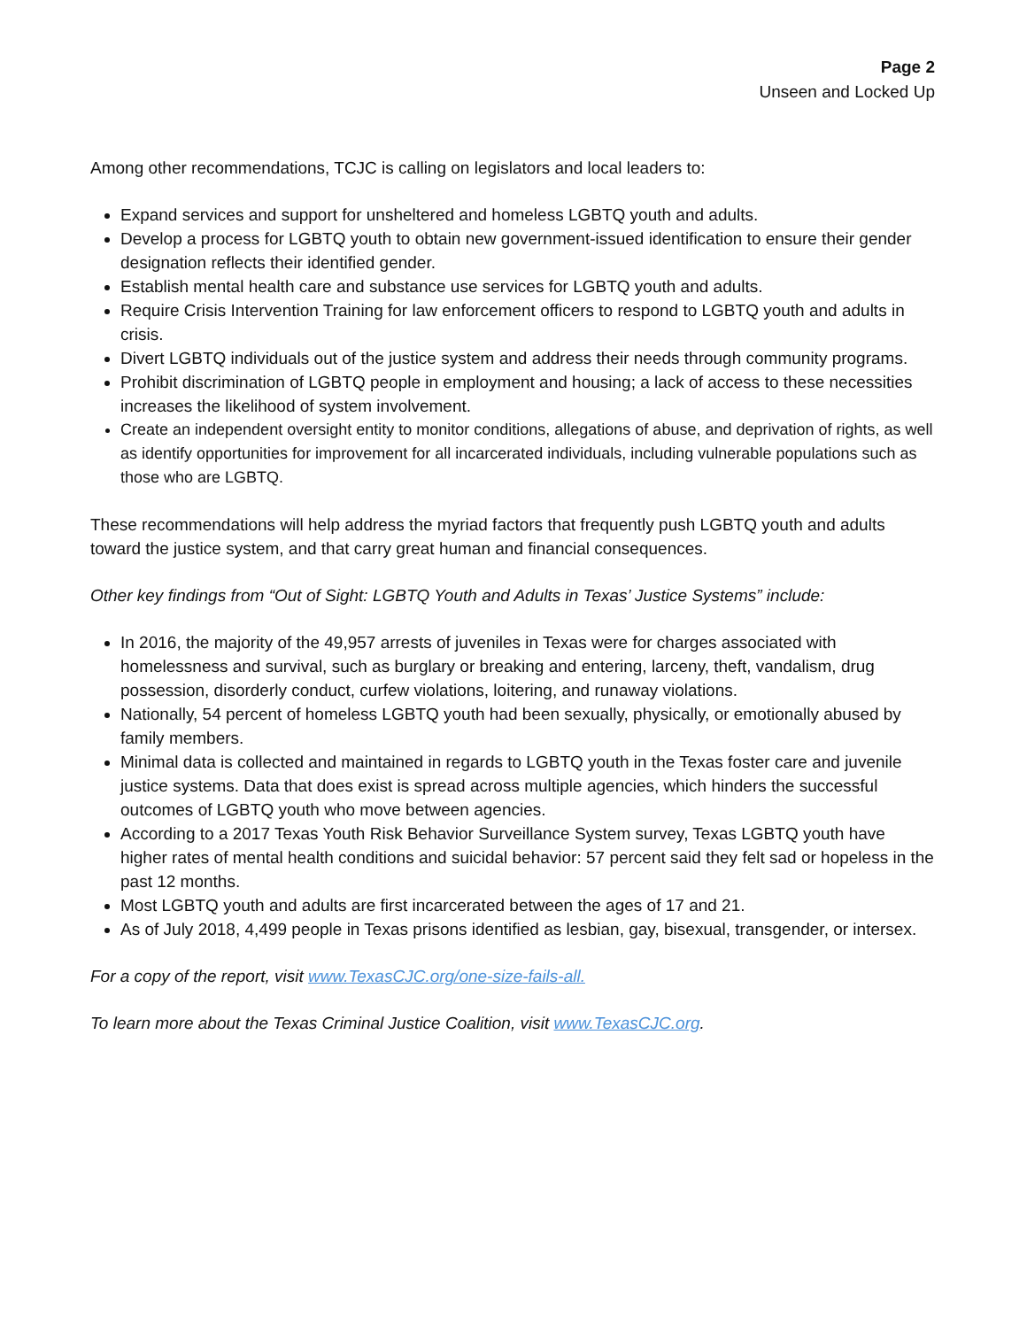Page 2
Unseen and Locked Up
Among other recommendations, TCJC is calling on legislators and local leaders to:
Expand services and support for unsheltered and homeless LGBTQ youth and adults.
Develop a process for LGBTQ youth to obtain new government-issued identification to ensure their gender designation reflects their identified gender.
Establish mental health care and substance use services for LGBTQ youth and adults.
Require Crisis Intervention Training for law enforcement officers to respond to LGBTQ youth and adults in crisis.
Divert LGBTQ individuals out of the justice system and address their needs through community programs.
Prohibit discrimination of LGBTQ people in employment and housing; a lack of access to these necessities increases the likelihood of system involvement.
Create an independent oversight entity to monitor conditions, allegations of abuse, and deprivation of rights, as well as identify opportunities for improvement for all incarcerated individuals, including vulnerable populations such as those who are LGBTQ.
These recommendations will help address the myriad factors that frequently push LGBTQ youth and adults toward the justice system, and that carry great human and financial consequences.
Other key findings from “Out of Sight: LGBTQ Youth and Adults in Texas’ Justice Systems” include:
In 2016, the majority of the 49,957 arrests of juveniles in Texas were for charges associated with homelessness and survival, such as burglary or breaking and entering, larceny, theft, vandalism, drug possession, disorderly conduct, curfew violations, loitering, and runaway violations.
Nationally, 54 percent of homeless LGBTQ youth had been sexually, physically, or emotionally abused by family members.
Minimal data is collected and maintained in regards to LGBTQ youth in the Texas foster care and juvenile justice systems. Data that does exist is spread across multiple agencies, which hinders the successful outcomes of LGBTQ youth who move between agencies.
According to a 2017 Texas Youth Risk Behavior Surveillance System survey, Texas LGBTQ youth have higher rates of mental health conditions and suicidal behavior: 57 percent said they felt sad or hopeless in the past 12 months.
Most LGBTQ youth and adults are first incarcerated between the ages of 17 and 21.
As of July 2018, 4,499 people in Texas prisons identified as lesbian, gay, bisexual, transgender, or intersex.
For a copy of the report, visit www.TexasCJC.org/one-size-fails-all.
To learn more about the Texas Criminal Justice Coalition, visit www.TexasCJC.org.